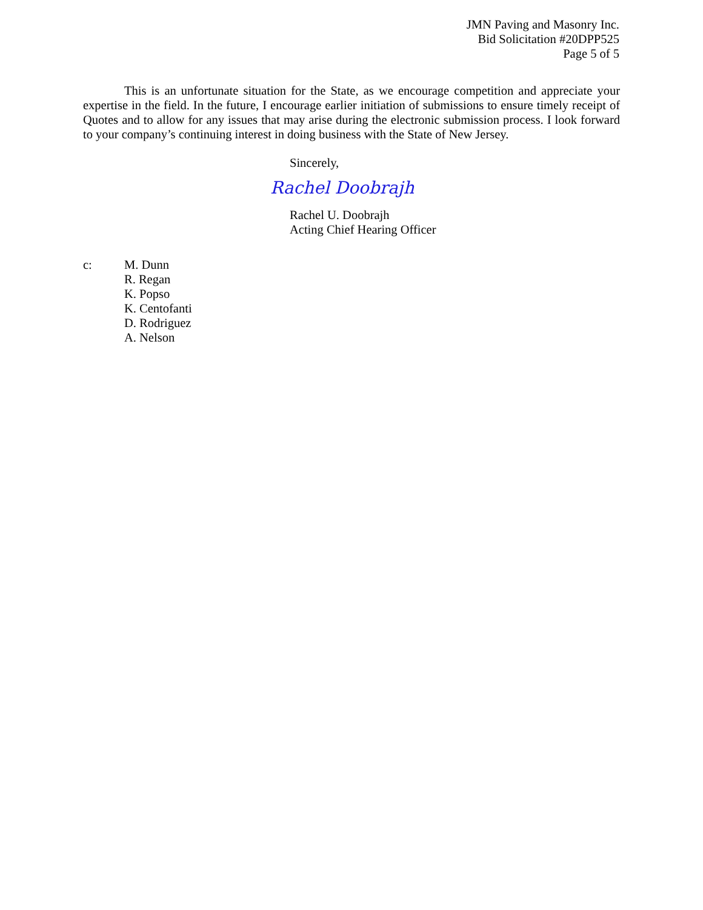JMN Paving and Masonry Inc.
Bid Solicitation #20DPP525
Page 5 of 5
This is an unfortunate situation for the State, as we encourage competition and appreciate your expertise in the field. In the future, I encourage earlier initiation of submissions to ensure timely receipt of Quotes and to allow for any issues that may arise during the electronic submission process. I look forward to your company’s continuing interest in doing business with the State of New Jersey.
Sincerely,
Rachel Doobrajh
Rachel U. Doobrajh
Acting Chief Hearing Officer
c: M. Dunn
R. Regan
K. Popso
K. Centofanti
D. Rodriguez
A. Nelson